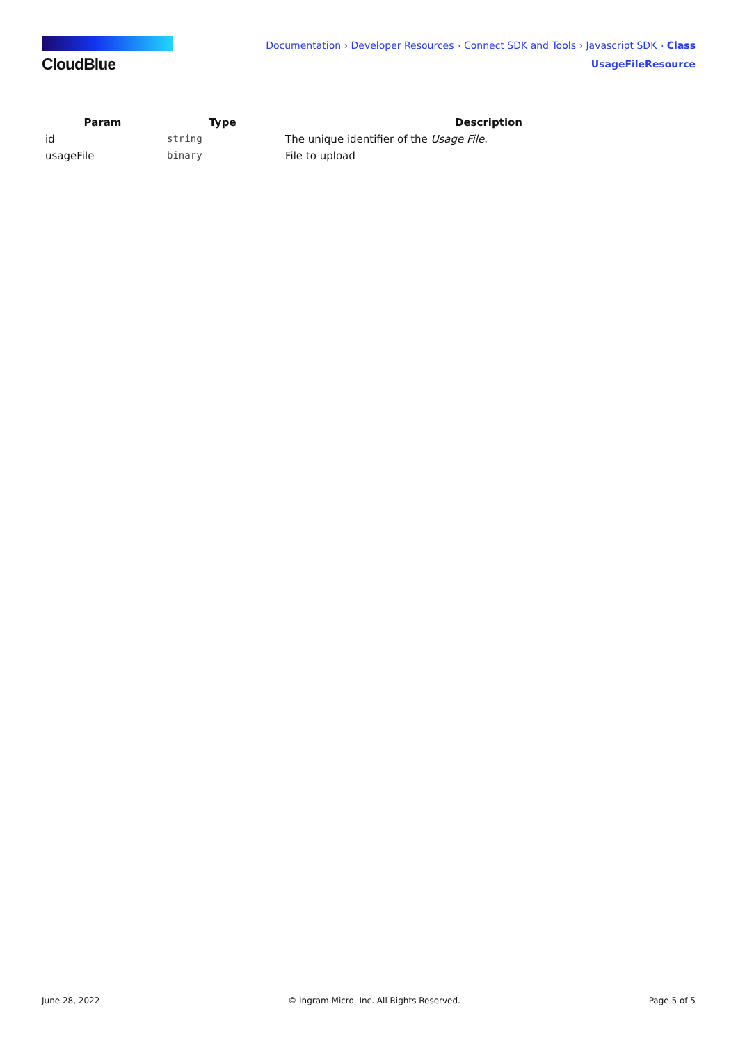CloudBlue
Documentation › Developer Resources › Connect SDK and Tools › Javascript SDK › Class UsageFileResource
| Param | Type | Description |
| --- | --- | --- |
| id | string | The unique identifier of the Usage File . |
| usageFile | binary | File to upload |
June 28, 2022 © Ingram Micro, Inc. All Rights Reserved. Page 5 of 5